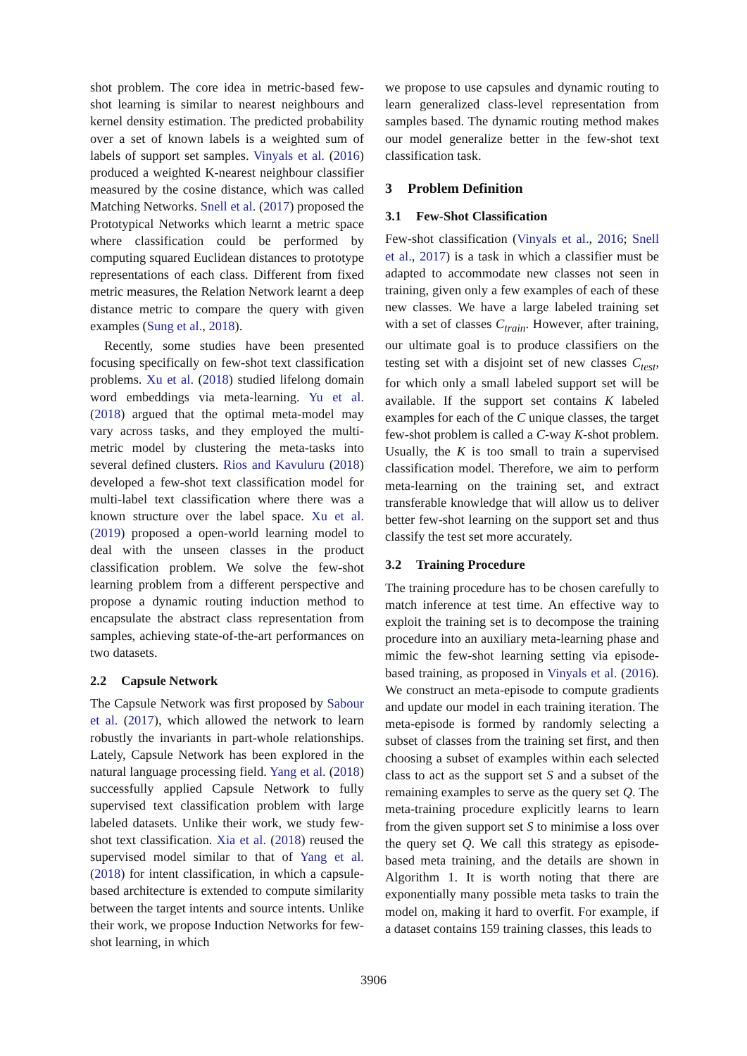shot problem. The core idea in metric-based few-shot learning is similar to nearest neighbours and kernel density estimation. The predicted probability over a set of known labels is a weighted sum of labels of support set samples. Vinyals et al. (2016) produced a weighted K-nearest neighbour classifier measured by the cosine distance, which was called Matching Networks. Snell et al. (2017) proposed the Prototypical Networks which learnt a metric space where classification could be performed by computing squared Euclidean distances to prototype representations of each class. Different from fixed metric measures, the Relation Network learnt a deep distance metric to compare the query with given examples (Sung et al., 2018).
Recently, some studies have been presented focusing specifically on few-shot text classification problems. Xu et al. (2018) studied lifelong domain word embeddings via meta-learning. Yu et al. (2018) argued that the optimal meta-model may vary across tasks, and they employed the multi-metric model by clustering the meta-tasks into several defined clusters. Rios and Kavuluru (2018) developed a few-shot text classification model for multi-label text classification where there was a known structure over the label space. Xu et al. (2019) proposed a open-world learning model to deal with the unseen classes in the product classification problem. We solve the few-shot learning problem from a different perspective and propose a dynamic routing induction method to encapsulate the abstract class representation from samples, achieving state-of-the-art performances on two datasets.
2.2 Capsule Network
The Capsule Network was first proposed by Sabour et al. (2017), which allowed the network to learn robustly the invariants in part-whole relationships. Lately, Capsule Network has been explored in the natural language processing field. Yang et al. (2018) successfully applied Capsule Network to fully supervised text classification problem with large labeled datasets. Unlike their work, we study few-shot text classification. Xia et al. (2018) reused the supervised model similar to that of Yang et al. (2018) for intent classification, in which a capsule-based architecture is extended to compute similarity between the target intents and source intents. Unlike their work, we propose Induction Networks for few-shot learning, in which
we propose to use capsules and dynamic routing to learn generalized class-level representation from samples based. The dynamic routing method makes our model generalize better in the few-shot text classification task.
3 Problem Definition
3.1 Few-Shot Classification
Few-shot classification (Vinyals et al., 2016; Snell et al., 2017) is a task in which a classifier must be adapted to accommodate new classes not seen in training, given only a few examples of each of these new classes. We have a large labeled training set with a set of classes C<sub>train</sub>. However, after training, our ultimate goal is to produce classifiers on the testing set with a disjoint set of new classes C<sub>test</sub>, for which only a small labeled support set will be available. If the support set contains K labeled examples for each of the C unique classes, the target few-shot problem is called a C-way K-shot problem. Usually, the K is too small to train a supervised classification model. Therefore, we aim to perform meta-learning on the training set, and extract transferable knowledge that will allow us to deliver better few-shot learning on the support set and thus classify the test set more accurately.
3.2 Training Procedure
The training procedure has to be chosen carefully to match inference at test time. An effective way to exploit the training set is to decompose the training procedure into an auxiliary meta-learning phase and mimic the few-shot learning setting via episode-based training, as proposed in Vinyals et al. (2016). We construct an meta-episode to compute gradients and update our model in each training iteration. The meta-episode is formed by randomly selecting a subset of classes from the training set first, and then choosing a subset of examples within each selected class to act as the support set S and a subset of the remaining examples to serve as the query set Q. The meta-training procedure explicitly learns to learn from the given support set S to minimise a loss over the query set Q. We call this strategy as episode-based meta training, and the details are shown in Algorithm 1. It is worth noting that there are exponentially many possible meta tasks to train the model on, making it hard to overfit. For example, if a dataset contains 159 training classes, this leads to
3906